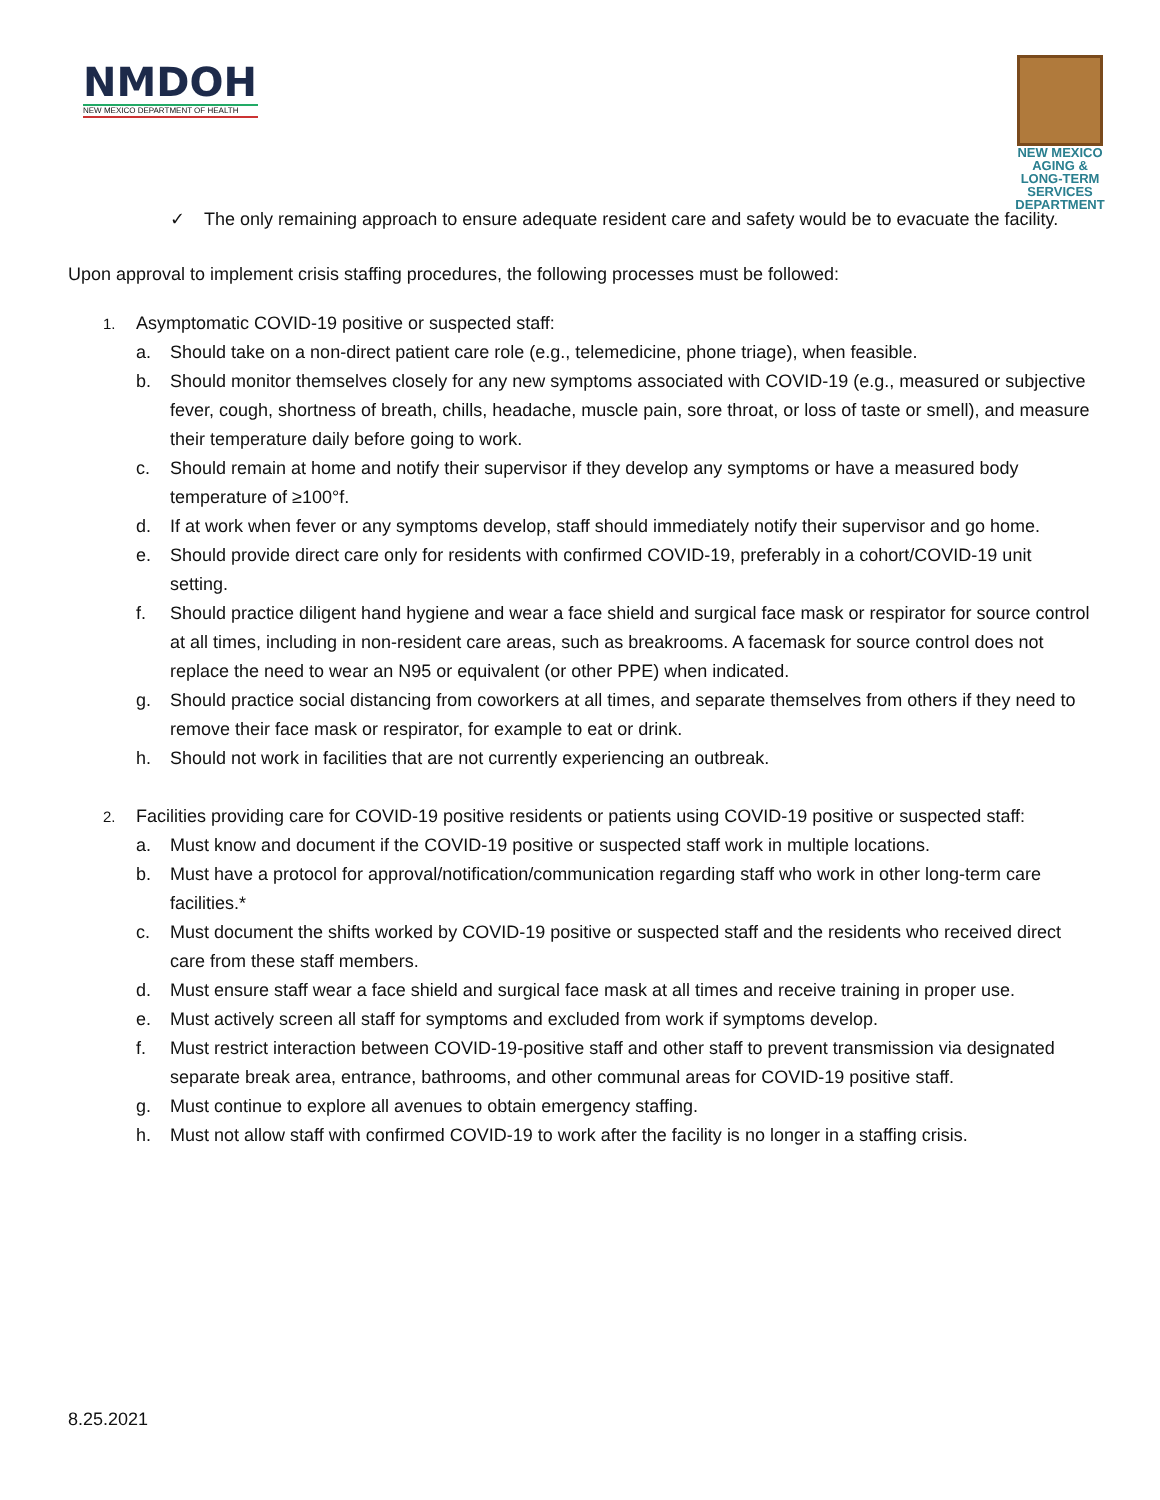NMDOH
NEW MEXICO DEPARTMENT OF HEALTH
NEW MEXICO
AGING &
LONG-TERM
SERVICES
DEPARTMENT
✓ The only remaining approach to ensure adequate resident care and safety would be to evacuate the facility.
Upon approval to implement crisis staffing procedures, the following processes must be followed:
1. Asymptomatic COVID-19 positive or suspected staff:
a. Should take on a non-direct patient care role (e.g., telemedicine, phone triage), when feasible.
b. Should monitor themselves closely for any new symptoms associated with COVID-19 (e.g., measured or subjective fever, cough, shortness of breath, chills, headache, muscle pain, sore throat, or loss of taste or smell), and measure their temperature daily before going to work.
c. Should remain at home and notify their supervisor if they develop any symptoms or have a measured body temperature of ≥100°f.
d. If at work when fever or any symptoms develop, staff should immediately notify their supervisor and go home.
e. Should provide direct care only for residents with confirmed COVID-19, preferably in a cohort/COVID-19 unit setting.
f. Should practice diligent hand hygiene and wear a face shield and surgical face mask or respirator for source control at all times, including in non-resident care areas, such as breakrooms. A facemask for source control does not replace the need to wear an N95 or equivalent (or other PPE) when indicated.
g. Should practice social distancing from coworkers at all times, and separate themselves from others if they need to remove their face mask or respirator, for example to eat or drink.
h. Should not work in facilities that are not currently experiencing an outbreak.
2. Facilities providing care for COVID-19 positive residents or patients using COVID-19 positive or suspected staff:
a. Must know and document if the COVID-19 positive or suspected staff work in multiple locations.
b. Must have a protocol for approval/notification/communication regarding staff who work in other long-term care facilities.*
c. Must document the shifts worked by COVID-19 positive or suspected staff and the residents who received direct care from these staff members.
d. Must ensure staff wear a face shield and surgical face mask at all times and receive training in proper use.
e. Must actively screen all staff for symptoms and excluded from work if symptoms develop.
f. Must restrict interaction between COVID-19-positive staff and other staff to prevent transmission via designated separate break area, entrance, bathrooms, and other communal areas for COVID-19 positive staff.
g. Must continue to explore all avenues to obtain emergency staffing.
h. Must not allow staff with confirmed COVID-19 to work after the facility is no longer in a staffing crisis.
8.25.2021